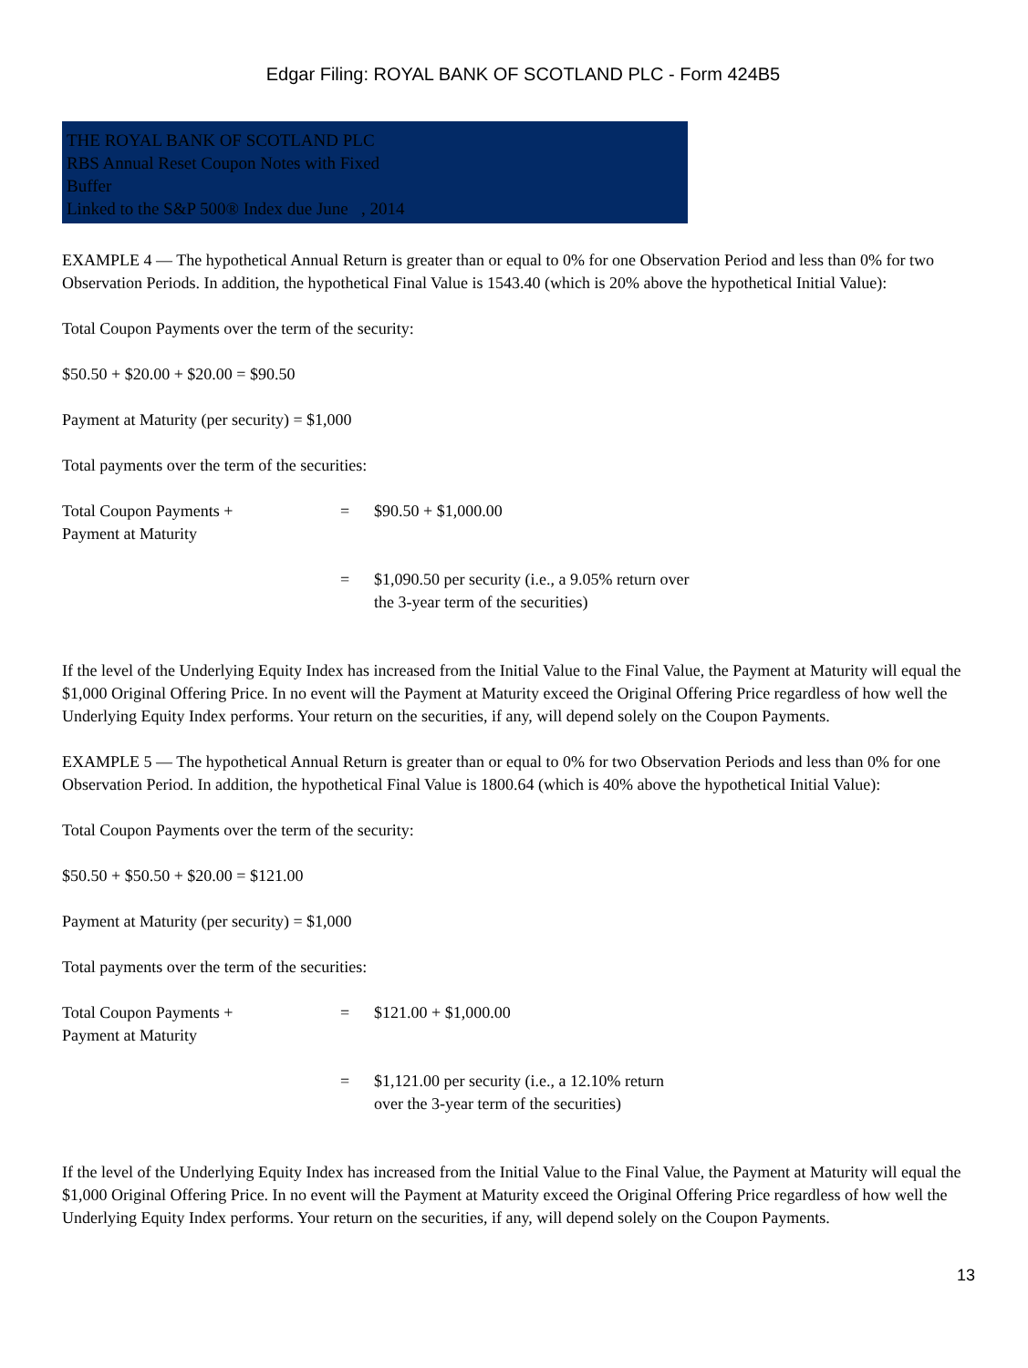Edgar Filing: ROYAL BANK OF SCOTLAND PLC - Form 424B5
THE ROYAL BANK OF SCOTLAND PLC
RBS Annual Reset Coupon Notes with Fixed
Buffer
Linked to the S&P 500® Index due June , 2014
EXAMPLE 4 — The hypothetical Annual Return is greater than or equal to 0% for one Observation Period and less than 0% for two Observation Periods. In addition, the hypothetical Final Value is 1543.40 (which is 20% above the hypothetical Initial Value):
Total Coupon Payments over the term of the security:
$50.50 + $20.00 + $20.00 = $90.50
Payment at Maturity (per security) = $1,000
Total payments over the term of the securities:
| Total Coupon Payments + Payment at Maturity | = | $90.50 + $1,000.00 |
| | = | $1,090.50 per security (i.e., a 9.05% return over the 3-year term of the securities) |
If the level of the Underlying Equity Index has increased from the Initial Value to the Final Value, the Payment at Maturity will equal the $1,000 Original Offering Price. In no event will the Payment at Maturity exceed the Original Offering Price regardless of how well the Underlying Equity Index performs. Your return on the securities, if any, will depend solely on the Coupon Payments.
EXAMPLE 5 — The hypothetical Annual Return is greater than or equal to 0% for two Observation Periods and less than 0% for one Observation Period. In addition, the hypothetical Final Value is 1800.64 (which is 40% above the hypothetical Initial Value):
Total Coupon Payments over the term of the security:
$50.50 + $50.50 + $20.00 = $121.00
Payment at Maturity (per security) = $1,000
Total payments over the term of the securities:
| Total Coupon Payments + Payment at Maturity | = | $121.00 + $1,000.00 |
| | = | $1,121.00 per security (i.e., a 12.10% return over the 3-year term of the securities) |
If the level of the Underlying Equity Index has increased from the Initial Value to the Final Value, the Payment at Maturity will equal the $1,000 Original Offering Price. In no event will the Payment at Maturity exceed the Original Offering Price regardless of how well the Underlying Equity Index performs. Your return on the securities, if any, will depend solely on the Coupon Payments.
13